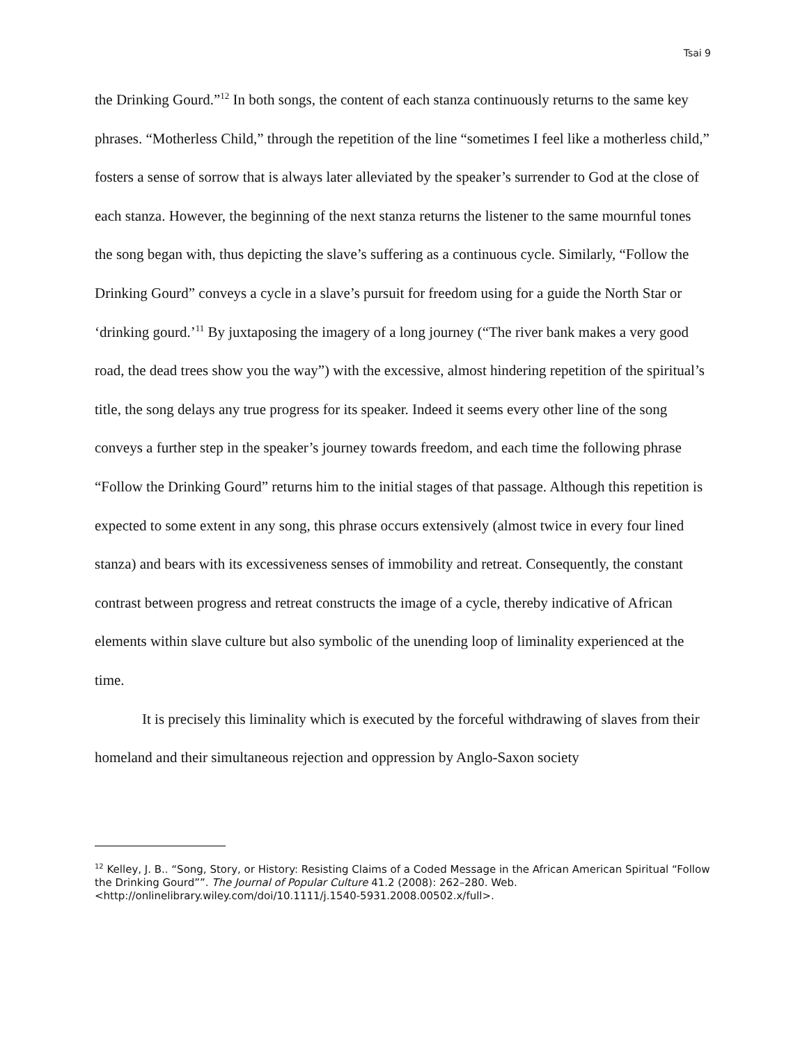Tsai 9
the Drinking Gourd.”<sup>12</sup> In both songs, the content of each stanza continuously returns to the same key phrases. “Motherless Child,” through the repetition of the line “sometimes I feel like a motherless child,” fosters a sense of sorrow that is always later alleviated by the speaker’s surrender to God at the close of each stanza. However, the beginning of the next stanza returns the listener to the same mournful tones the song began with, thus depicting the slave’s suffering as a continuous cycle. Similarly, “Follow the Drinking Gourd” conveys a cycle in a slave’s pursuit for freedom using for a guide the North Star or ‘drinking gourd.’<sup>11</sup> By juxtaposing the imagery of a long journey (“The river bank makes a very good road, the dead trees show you the way”) with the excessive, almost hindering repetition of the spiritual’s title, the song delays any true progress for its speaker. Indeed it seems every other line of the song conveys a further step in the speaker’s journey towards freedom, and each time the following phrase “Follow the Drinking Gourd” returns him to the initial stages of that passage. Although this repetition is expected to some extent in any song, this phrase occurs extensively (almost twice in every four lined stanza) and bears with its excessiveness senses of immobility and retreat. Consequently, the constant contrast between progress and retreat constructs the image of a cycle, thereby indicative of African elements within slave culture but also symbolic of the unending loop of liminality experienced at the time.
It is precisely this liminality which is executed by the forceful withdrawing of slaves from their homeland and their simultaneous rejection and oppression by Anglo-Saxon society
<sup>12</sup> Kelley, J. B.. “Song, Story, or History: Resisting Claims of a Coded Message in the African American Spiritual “Follow the Drinking Gourd””. The Journal of Popular Culture 41.2 (2008): 262–280. Web. <http://onlinelibrary.wiley.com/doi/10.1111/j.1540-5931.2008.00502.x/full>.